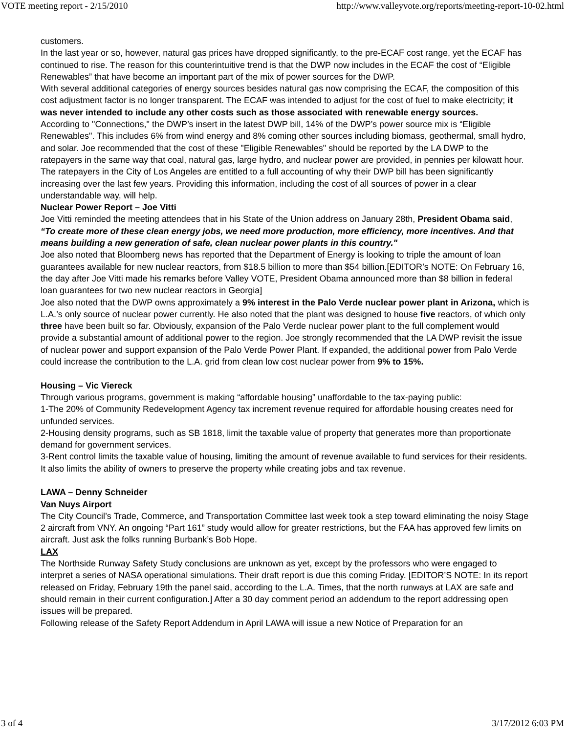VOTE meeting report - 2/15/2010 http://www.valleyvote.org/reports/meeting-report-10-02.html
customers.
In the last year or so, however, natural gas prices have dropped significantly, to the pre-ECAF cost range, yet the ECAF has continued to rise. The reason for this counterintuitive trend is that the DWP now includes in the ECAF the cost of “Eligible Renewables” that have become an important part of the mix of power sources for the DWP.
With several additional categories of energy sources besides natural gas now comprising the ECAF, the composition of this cost adjustment factor is no longer transparent. The ECAF was intended to adjust for the cost of fuel to make electricity; it was never intended to include any other costs such as those associated with renewable energy sources.
According to "Connections," the DWP’s insert in the latest DWP bill, 14% of the DWP’s power source mix is “Eligible Renewables". This includes 6% from wind energy and 8% coming other sources including biomass, geothermal, small hydro, and solar. Joe recommended that the cost of these "Eligible Renewables" should be reported by the LA DWP to the ratepayers in the same way that coal, natural gas, large hydro, and nuclear power are provided, in pennies per kilowatt hour.
The ratepayers in the City of Los Angeles are entitled to a full accounting of why their DWP bill has been significantly increasing over the last few years. Providing this information, including the cost of all sources of power in a clear understandable way, will help.
Nuclear Power Report – Joe Vitti
Joe Vitti reminded the meeting attendees that in his State of the Union address on January 28th, President Obama said, “To create more of these clean energy jobs, we need more production, more efficiency, more incentives. And that means building a new generation of safe, clean nuclear power plants in this country."
Joe also noted that Bloomberg news has reported that the Department of Energy is looking to triple the amount of loan guarantees available for new nuclear reactors, from $18.5 billion to more than $54 billion.[EDITOR’s NOTE: On February 16, the day after Joe Vitti made his remarks before Valley VOTE, President Obama announced more than $8 billion in federal loan guarantees for two new nuclear reactors in Georgia]
Joe also noted that the DWP owns approximately a 9% interest in the Palo Verde nuclear power plant in Arizona, which is L.A.’s only source of nuclear power currently. He also noted that the plant was designed to house five reactors, of which only three have been built so far. Obviously, expansion of the Palo Verde nuclear power plant to the full complement would provide a substantial amount of additional power to the region. Joe strongly recommended that the LA DWP revisit the issue of nuclear power and support expansion of the Palo Verde Power Plant. If expanded, the additional power from Palo Verde could increase the contribution to the L.A. grid from clean low cost nuclear power from 9% to 15%.
Housing – Vic Viereck
Through various programs, government is making “affordable housing” unaffordable to the tax-paying public:
1-The 20% of Community Redevelopment Agency tax increment revenue required for affordable housing creates need for unfunded services.
2-Housing density programs, such as SB 1818, limit the taxable value of property that generates more than proportionate demand for government services.
3-Rent control limits the taxable value of housing, limiting the amount of revenue available to fund services for their residents. It also limits the ability of owners to preserve the property while creating jobs and tax revenue.
LAWA – Denny Schneider
Van Nuys Airport
The City Council’s Trade, Commerce, and Transportation Committee last week took a step toward eliminating the noisy Stage 2 aircraft from VNY. An ongoing “Part 161” study would allow for greater restrictions, but the FAA has approved few limits on aircraft. Just ask the folks running Burbank’s Bob Hope.
LAX
The Northside Runway Safety Study conclusions are unknown as yet, except by the professors who were engaged to interpret a series of NASA operational simulations. Their draft report is due this coming Friday. [EDITOR’S NOTE: In its report released on Friday, February 19th the panel said, according to the L.A. Times, that the north runways at LAX are safe and should remain in their current configuration.] After a 30 day comment period an addendum to the report addressing open issues will be prepared.
Following release of the Safety Report Addendum in April LAWA will issue a new Notice of Preparation for an
3 of 4 3/17/2012 6:03 PM